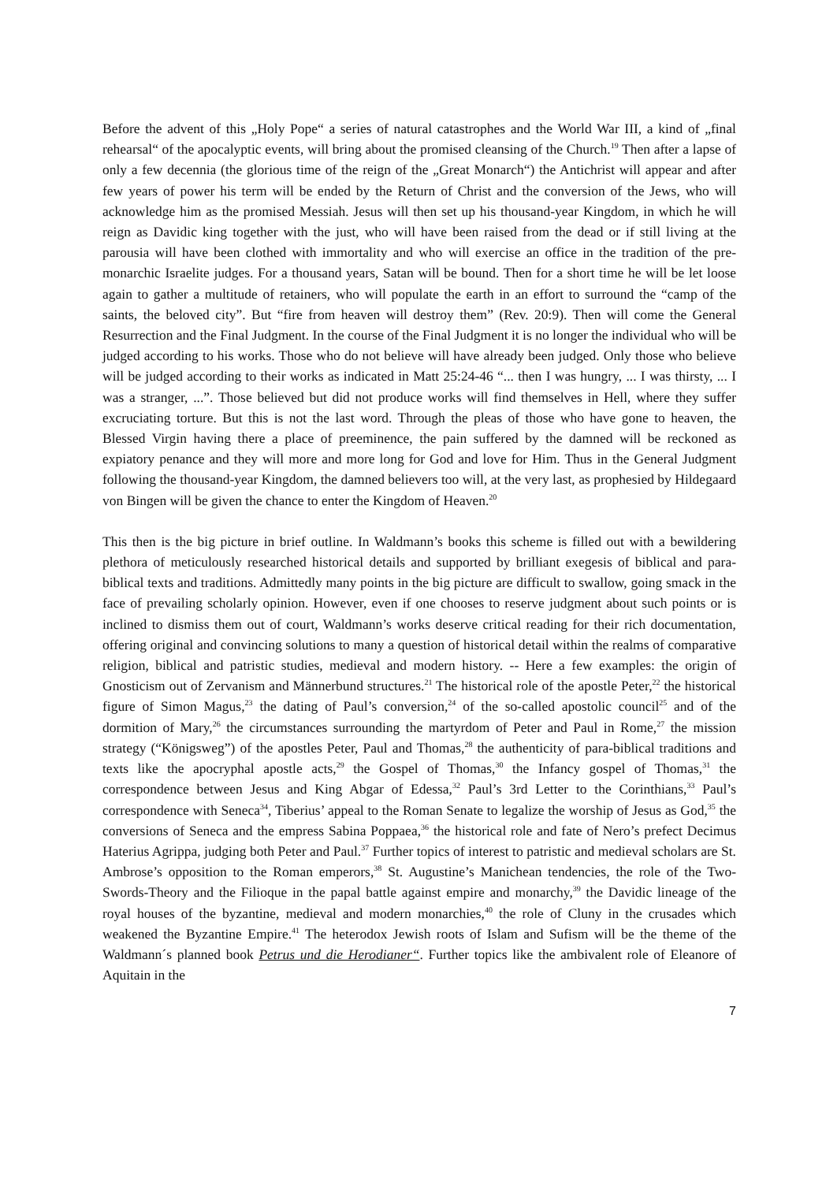Before the advent of this „Holy Pope“ a series of natural catastrophes and the World War III, a kind of „final rehearsal“ of the apocalyptic events, will bring about the promised cleansing of the Church.<sup>19</sup> Then after a lapse of only a few decennia (the glorious time of the reign of the „Great Monarch“) the Antichrist will appear and after few years of power his term will be ended by the Return of Christ and the conversion of the Jews, who will acknowledge him as the promised Messiah. Jesus will then set up his thousand-year Kingdom, in which he will reign as Davidic king together with the just, who will have been raised from the dead or if still living at the parousia will have been clothed with immortality and who will exercise an office in the tradition of the pre-monarchic Israelite judges. For a thousand years, Satan will be bound. Then for a short time he will be let loose again to gather a multitude of retainers, who will populate the earth in an effort to surround the “camp of the saints, the beloved city”. But “fire from heaven will destroy them” (Rev. 20:9). Then will come the General Resurrection and the Final Judgment. In the course of the Final Judgment it is no longer the individual who will be judged according to his works. Those who do not believe will have already been judged. Only those who believe will be judged according to their works as indicated in Matt 25:24-46 “... then I was hungry, ... I was thirsty, ... I was a stranger, ...”. Those believed but did not produce works will find themselves in Hell, where they suffer excruciating torture. But this is not the last word. Through the pleas of those who have gone to heaven, the Blessed Virgin having there a place of preeminence, the pain suffered by the damned will be reckoned as expiatory penance and they will more and more long for God and love for Him. Thus in the General Judgment following the thousand-year Kingdom, the damned believers too will, at the very last, as prophesied by Hildegaard von Bingen will be given the chance to enter the Kingdom of Heaven.<sup>20</sup>
This then is the big picture in brief outline. In Waldmann’s books this scheme is filled out with a bewildering plethora of meticulously researched historical details and supported by brilliant exegesis of biblical and para-biblical texts and traditions. Admittedly many points in the big picture are difficult to swallow, going smack in the face of prevailing scholarly opinion. However, even if one chooses to reserve judgment about such points or is inclined to dismiss them out of court, Waldmann’s works deserve critical reading for their rich documentation, offering original and convincing solutions to many a question of historical detail within the realms of comparative religion, biblical and patristic studies, medieval and modern history. -- Here a few examples: the origin of Gnosticism out of Zervanism and Männerbund structures.<sup>21</sup> The historical role of the apostle Peter,<sup>22</sup> the historical figure of Simon Magus,<sup>23</sup> the dating of Paul’s conversion,<sup>24</sup> of the so-called apostolic council<sup>25</sup> and of the dormition of Mary,<sup>26</sup> the circumstances surrounding the martyrdom of Peter and Paul in Rome,<sup>27</sup> the mission strategy (“Königsweg”) of the apostles Peter, Paul and Thomas,<sup>28</sup> the authenticity of para-biblical traditions and texts like the apocryphal apostle acts,<sup>29</sup> the Gospel of Thomas,<sup>30</sup> the Infancy gospel of Thomas,<sup>31</sup> the correspondence between Jesus and King Abgar of Edessa,<sup>32</sup> Paul’s 3rd Letter to the Corinthians,<sup>33</sup> Paul’s correspondence with Seneca<sup>34</sup>, Tiberius’ appeal to the Roman Senate to legalize the worship of Jesus as God,<sup>35</sup> the conversions of Seneca and the empress Sabina Poppaea,<sup>36</sup> the historical role and fate of Nero’s prefect Decimus Haterius Agrippa, judging both Peter and Paul.<sup>37</sup> Further topics of interest to patristic and medieval scholars are St. Ambrose’s opposition to the Roman emperors,<sup>38</sup> St. Augustine’s Manichean tendencies, the role of the Two-Swords-Theory and the Filioque in the papal battle against empire and monarchy,<sup>39</sup> the Davidic lineage of the royal houses of the byzantine, medieval and modern monarchies,<sup>40</sup> the role of Cluny in the crusades which weakened the Byzantine Empire.<sup>41</sup> The heterodox Jewish roots of Islam and Sufism will be the theme of the Waldmann´s planned book Petrus und die Herodianer“. Further topics like the ambivalent role of Eleanore of Aquitain in the
7